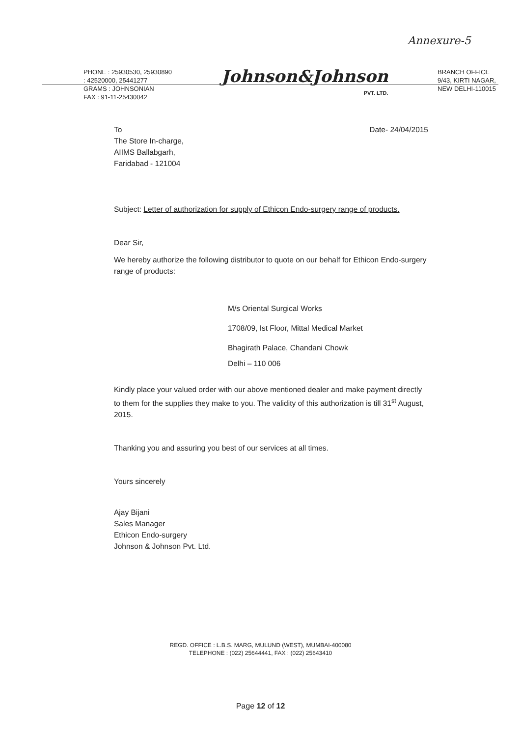Annexure-5
PHONE : 25930530, 25930890
: 42520000, 25441277
GRAMS : JOHNSONIAN
FAX : 91-11-25430042
Johnson&Johnson
PVT. LTD.
BRANCH OFFICE
9/43, KIRTI NAGAR,
NEW DELHI-110015
To
The Store In-charge,
AIIMS Ballabgarh,
Faridabad - 121004
Date- 24/04/2015
Subject: Letter of authorization for supply of Ethicon Endo-surgery range of products.
Dear Sir,
We hereby authorize the following distributor to quote on our behalf for Ethicon Endo-surgery range of products:
M/s Oriental Surgical Works
1708/09, Ist Floor, Mittal Medical Market
Bhagirath Palace, Chandani Chowk
Delhi – 110 006
Kindly place your valued order with our above mentioned dealer and make payment directly to them for the supplies they make to you. The validity of this authorization is till 31<sup>st</sup> August, 2015.
Thanking you and assuring you best of our services at all times.
Yours sincerely
Ajay Bijani
Sales Manager
Ethicon Endo-surgery
Johnson & Johnson Pvt. Ltd.
REGD. OFFICE : L.B.S. MARG, MULUND (WEST), MUMBAI-400080
TELEPHONE : (022) 25644441, FAX : (022) 25643410
Page 12 of 12